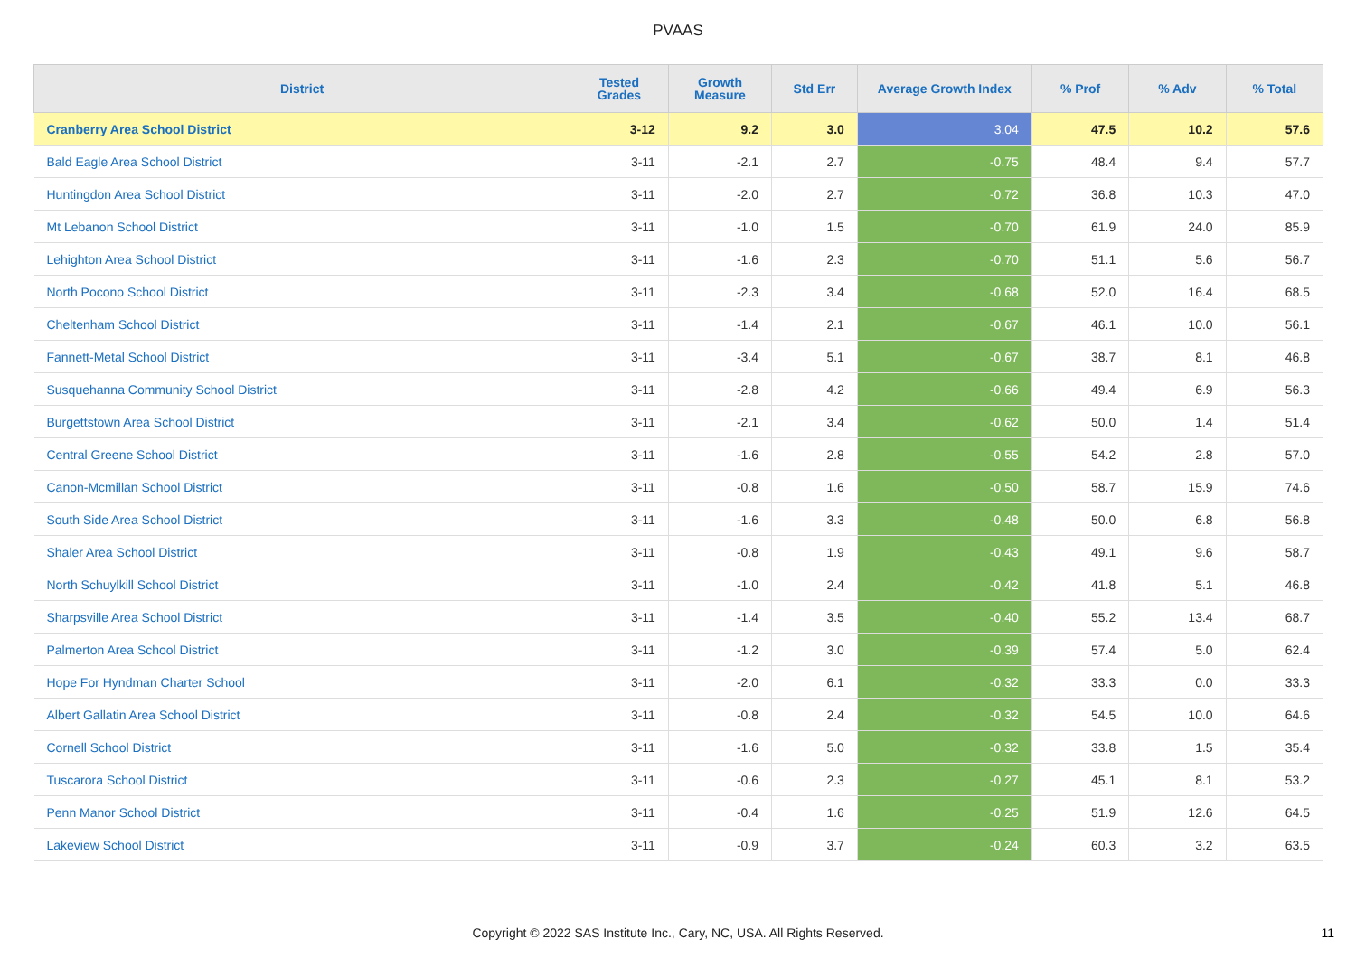PVAAS
| District | Tested Grades | Growth Measure | Std Err | Average Growth Index | % Prof | % Adv | % Total |
| --- | --- | --- | --- | --- | --- | --- | --- |
| Cranberry Area School District | 3-12 | 9.2 | 3.0 | 3.04 | 47.5 | 10.2 | 57.6 |
| Bald Eagle Area School District | 3-11 | -2.1 | 2.7 | -0.75 | 48.4 | 9.4 | 57.7 |
| Huntingdon Area School District | 3-11 | -2.0 | 2.7 | -0.72 | 36.8 | 10.3 | 47.0 |
| Mt Lebanon School District | 3-11 | -1.0 | 1.5 | -0.70 | 61.9 | 24.0 | 85.9 |
| Lehighton Area School District | 3-11 | -1.6 | 2.3 | -0.70 | 51.1 | 5.6 | 56.7 |
| North Pocono School District | 3-11 | -2.3 | 3.4 | -0.68 | 52.0 | 16.4 | 68.5 |
| Cheltenham School District | 3-11 | -1.4 | 2.1 | -0.67 | 46.1 | 10.0 | 56.1 |
| Fannett-Metal School District | 3-11 | -3.4 | 5.1 | -0.67 | 38.7 | 8.1 | 46.8 |
| Susquehanna Community School District | 3-11 | -2.8 | 4.2 | -0.66 | 49.4 | 6.9 | 56.3 |
| Burgettstown Area School District | 3-11 | -2.1 | 3.4 | -0.62 | 50.0 | 1.4 | 51.4 |
| Central Greene School District | 3-11 | -1.6 | 2.8 | -0.55 | 54.2 | 2.8 | 57.0 |
| Canon-Mcmillan School District | 3-11 | -0.8 | 1.6 | -0.50 | 58.7 | 15.9 | 74.6 |
| South Side Area School District | 3-11 | -1.6 | 3.3 | -0.48 | 50.0 | 6.8 | 56.8 |
| Shaler Area School District | 3-11 | -0.8 | 1.9 | -0.43 | 49.1 | 9.6 | 58.7 |
| North Schuylkill School District | 3-11 | -1.0 | 2.4 | -0.42 | 41.8 | 5.1 | 46.8 |
| Sharpsville Area School District | 3-11 | -1.4 | 3.5 | -0.40 | 55.2 | 13.4 | 68.7 |
| Palmerton Area School District | 3-11 | -1.2 | 3.0 | -0.39 | 57.4 | 5.0 | 62.4 |
| Hope For Hyndman Charter School | 3-11 | -2.0 | 6.1 | -0.32 | 33.3 | 0.0 | 33.3 |
| Albert Gallatin Area School District | 3-11 | -0.8 | 2.4 | -0.32 | 54.5 | 10.0 | 64.6 |
| Cornell School District | 3-11 | -1.6 | 5.0 | -0.32 | 33.8 | 1.5 | 35.4 |
| Tuscarora School District | 3-11 | -0.6 | 2.3 | -0.27 | 45.1 | 8.1 | 53.2 |
| Penn Manor School District | 3-11 | -0.4 | 1.6 | -0.25 | 51.9 | 12.6 | 64.5 |
| Lakeview School District | 3-11 | -0.9 | 3.7 | -0.24 | 60.3 | 3.2 | 63.5 |
Copyright © 2022 SAS Institute Inc., Cary, NC, USA. All Rights Reserved.
11